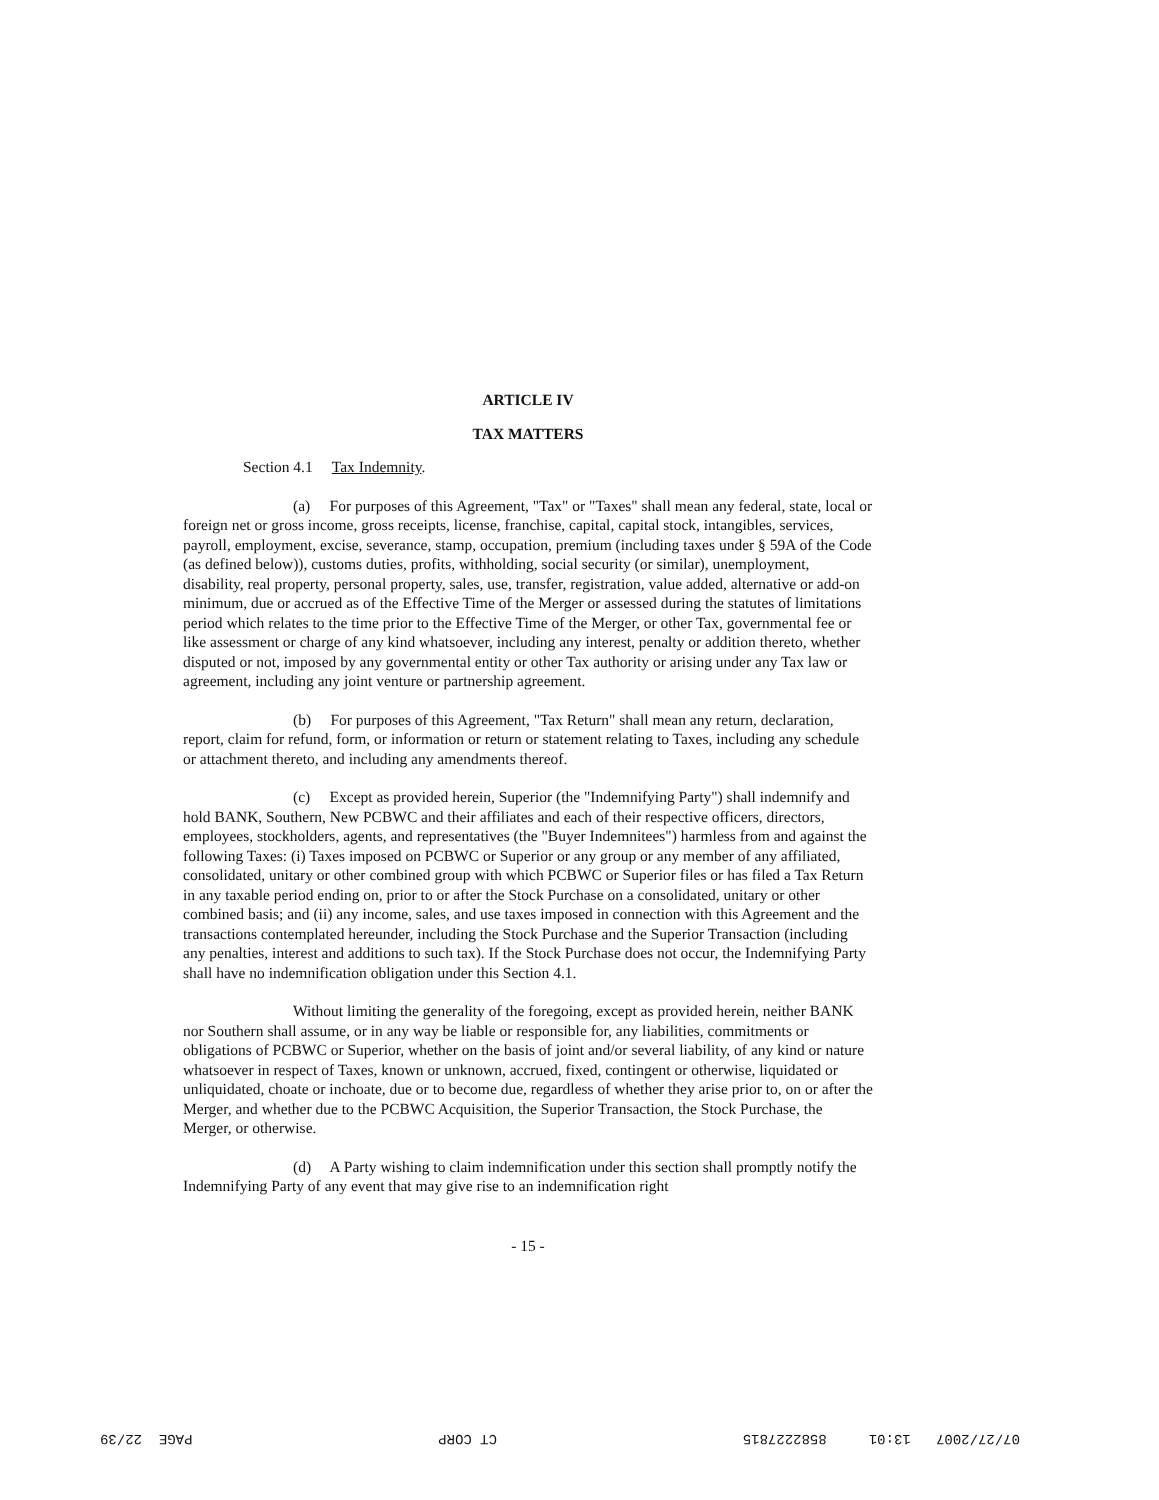ARTICLE IV
TAX MATTERS
Section 4.1 Tax Indemnity.
(a) For purposes of this Agreement, "Tax" or "Taxes" shall mean any federal, state, local or foreign net or gross income, gross receipts, license, franchise, capital, capital stock, intangibles, services, payroll, employment, excise, severance, stamp, occupation, premium (including taxes under § 59A of the Code (as defined below)), customs duties, profits, withholding, social security (or similar), unemployment, disability, real property, personal property, sales, use, transfer, registration, value added, alternative or add-on minimum, due or accrued as of the Effective Time of the Merger or assessed during the statutes of limitations period which relates to the time prior to the Effective Time of the Merger, or other Tax, governmental fee or like assessment or charge of any kind whatsoever, including any interest, penalty or addition thereto, whether disputed or not, imposed by any governmental entity or other Tax authority or arising under any Tax law or agreement, including any joint venture or partnership agreement.
(b) For purposes of this Agreement, "Tax Return" shall mean any return, declaration, report, claim for refund, form, or information or return or statement relating to Taxes, including any schedule or attachment thereto, and including any amendments thereof.
(c) Except as provided herein, Superior (the "Indemnifying Party") shall indemnify and hold BANK, Southern, New PCBWC and their affiliates and each of their respective officers, directors, employees, stockholders, agents, and representatives (the "Buyer Indemnitees") harmless from and against the following Taxes: (i) Taxes imposed on PCBWC or Superior or any group or any member of any affiliated, consolidated, unitary or other combined group with which PCBWC or Superior files or has filed a Tax Return in any taxable period ending on, prior to or after the Stock Purchase on a consolidated, unitary or other combined basis; and (ii) any income, sales, and use taxes imposed in connection with this Agreement and the transactions contemplated hereunder, including the Stock Purchase and the Superior Transaction (including any penalties, interest and additions to such tax). If the Stock Purchase does not occur, the Indemnifying Party shall have no indemnification obligation under this Section 4.1.
Without limiting the generality of the foregoing, except as provided herein, neither BANK nor Southern shall assume, or in any way be liable or responsible for, any liabilities, commitments or obligations of PCBWC or Superior, whether on the basis of joint and/or several liability, of any kind or nature whatsoever in respect of Taxes, known or unknown, accrued, fixed, contingent or otherwise, liquidated or unliquidated, choate or inchoate, due or to become due, regardless of whether they arise prior to, on or after the Merger, and whether due to the PCBWC Acquisition, the Superior Transaction, the Stock Purchase, the Merger, or otherwise.
(d) A Party wishing to claim indemnification under this section shall promptly notify the Indemnifying Party of any event that may give rise to an indemnification right
- 15 -
07/27/2007 13:01 8582227815 CT CORP PAGE 22/39